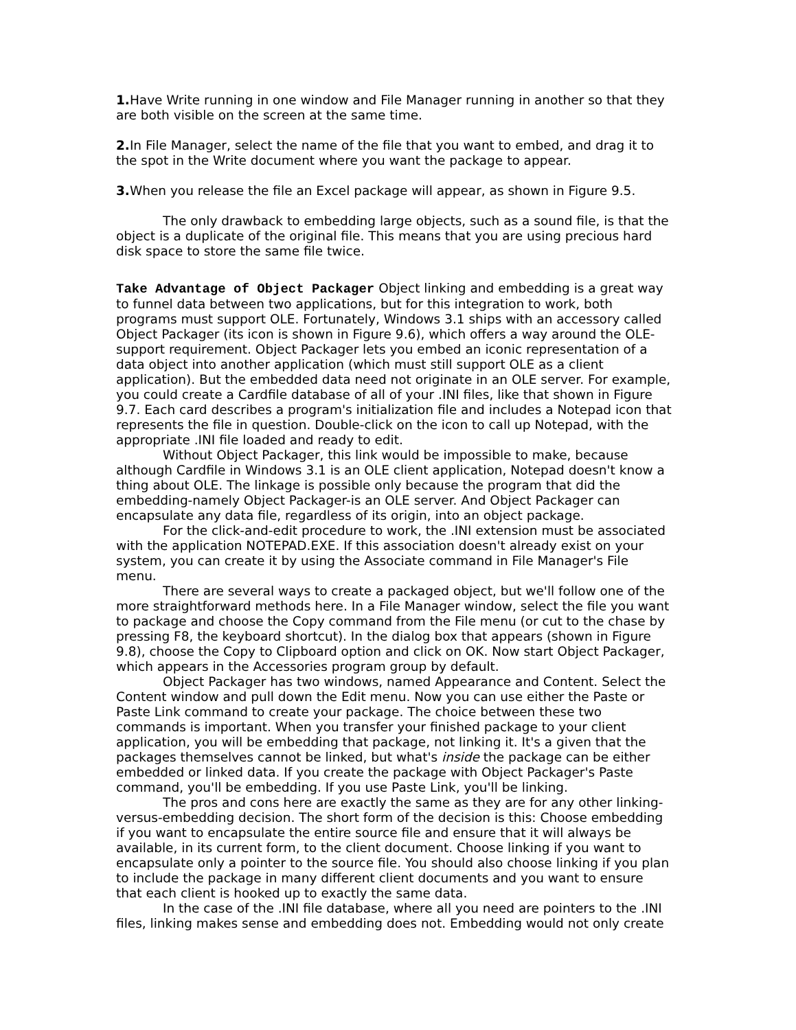1. Have Write running in one window and File Manager running in another so that they are both visible on the screen at the same time.
2. In File Manager, select the name of the file that you want to embed, and drag it to the spot in the Write document where you want the package to appear.
3. When you release the file an Excel package will appear, as shown in Figure 9.5.
The only drawback to embedding large objects, such as a sound file, is that the object is a duplicate of the original file. This means that you are using precious hard disk space to store the same file twice.
Take Advantage of Object Packager Object linking and embedding is a great way to funnel data between two applications, but for this integration to work, both programs must support OLE. Fortunately, Windows 3.1 ships with an accessory called Object Packager (its icon is shown in Figure 9.6), which offers a way around the OLE-support requirement. Object Packager lets you embed an iconic representation of a data object into another application (which must still support OLE as a client application). But the embedded data need not originate in an OLE server. For example, you could create a Cardfile database of all of your .INI files, like that shown in Figure 9.7. Each card describes a program's initialization file and includes a Notepad icon that represents the file in question. Double-click on the icon to call up Notepad, with the appropriate .INI file loaded and ready to edit.
Without Object Packager, this link would be impossible to make, because although Cardfile in Windows 3.1 is an OLE client application, Notepad doesn't know a thing about OLE. The linkage is possible only because the program that did the embedding-namely Object Packager-is an OLE server. And Object Packager can encapsulate any data file, regardless of its origin, into an object package.
For the click-and-edit procedure to work, the .INI extension must be associated with the application NOTEPAD.EXE. If this association doesn't already exist on your system, you can create it by using the Associate command in File Manager's File menu.
There are several ways to create a packaged object, but we'll follow one of the more straightforward methods here. In a File Manager window, select the file you want to package and choose the Copy command from the File menu (or cut to the chase by pressing F8, the keyboard shortcut). In the dialog box that appears (shown in Figure 9.8), choose the Copy to Clipboard option and click on OK. Now start Object Packager, which appears in the Accessories program group by default.
Object Packager has two windows, named Appearance and Content. Select the Content window and pull down the Edit menu. Now you can use either the Paste or Paste Link command to create your package. The choice between these two commands is important. When you transfer your finished package to your client application, you will be embedding that package, not linking it. It's a given that the packages themselves cannot be linked, but what's inside the package can be either embedded or linked data. If you create the package with Object Packager's Paste command, you'll be embedding. If you use Paste Link, you'll be linking.
The pros and cons here are exactly the same as they are for any other linking-versus-embedding decision. The short form of the decision is this: Choose embedding if you want to encapsulate the entire source file and ensure that it will always be available, in its current form, to the client document. Choose linking if you want to encapsulate only a pointer to the source file. You should also choose linking if you plan to include the package in many different client documents and you want to ensure that each client is hooked up to exactly the same data.
In the case of the .INI file database, where all you need are pointers to the .INI files, linking makes sense and embedding does not. Embedding would not only create